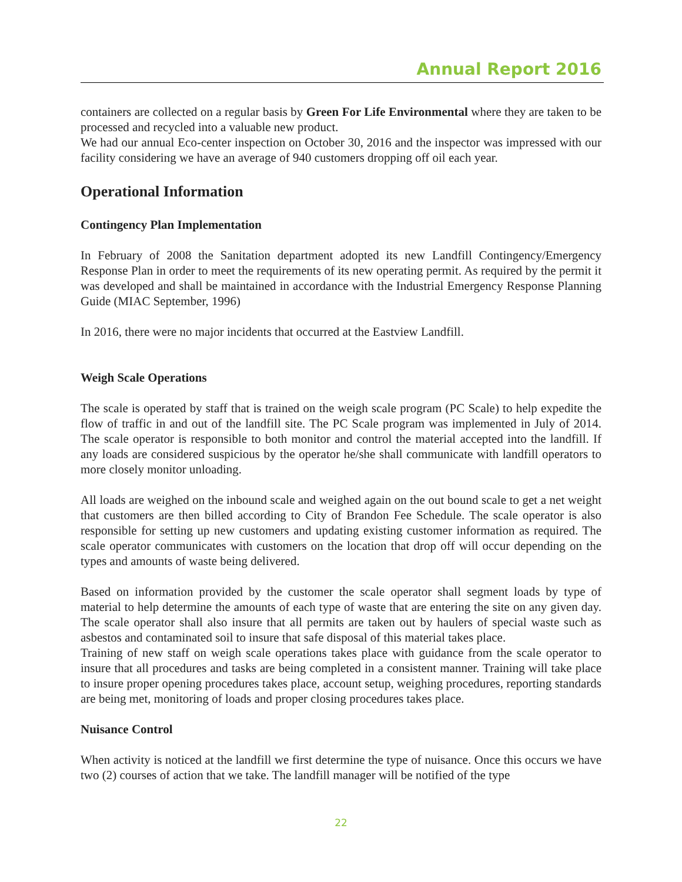Annual Report 2016
containers are collected on a regular basis by Green For Life Environmental where they are taken to be processed and recycled into a valuable new product.
We had our annual Eco-center inspection on October 30, 2016 and the inspector was impressed with our facility considering we have an average of 940 customers dropping off oil each year.
Operational Information
Contingency Plan Implementation
In February of 2008 the Sanitation department adopted its new Landfill Contingency/Emergency Response Plan in order to meet the requirements of its new operating permit. As required by the permit it was developed and shall be maintained in accordance with the Industrial Emergency Response Planning Guide (MIAC September, 1996)
In 2016, there were no major incidents that occurred at the Eastview Landfill.
Weigh Scale Operations
The scale is operated by staff that is trained on the weigh scale program (PC Scale) to help expedite the flow of traffic in and out of the landfill site. The PC Scale program was implemented in July of 2014. The scale operator is responsible to both monitor and control the material accepted into the landfill. If any loads are considered suspicious by the operator he/she shall communicate with landfill operators to more closely monitor unloading.
All loads are weighed on the inbound scale and weighed again on the out bound scale to get a net weight that customers are then billed according to City of Brandon Fee Schedule. The scale operator is also responsible for setting up new customers and updating existing customer information as required. The scale operator communicates with customers on the location that drop off will occur depending on the types and amounts of waste being delivered.
Based on information provided by the customer the scale operator shall segment loads by type of material to help determine the amounts of each type of waste that are entering the site on any given day. The scale operator shall also insure that all permits are taken out by haulers of special waste such as asbestos and contaminated soil to insure that safe disposal of this material takes place.
Training of new staff on weigh scale operations takes place with guidance from the scale operator to insure that all procedures and tasks are being completed in a consistent manner. Training will take place to insure proper opening procedures takes place, account setup, weighing procedures, reporting standards are being met, monitoring of loads and proper closing procedures takes place.
Nuisance Control
When activity is noticed at the landfill we first determine the type of nuisance. Once this occurs we have two (2) courses of action that we take. The landfill manager will be notified of the type
22